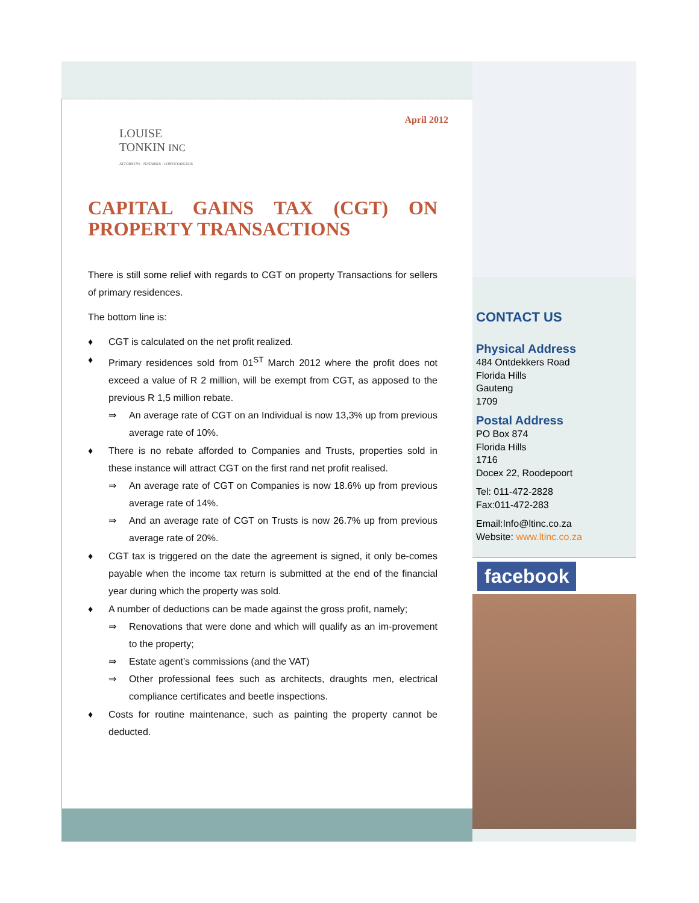LOUISE
TONKIN INC
ATTORNEYS · NOTARIES · CONVEYANCERS
April 2012
CAPITAL GAINS TAX (CGT) ON PROPERTY TRANSACTIONS
There is still some relief with regards to CGT on property Transactions for sellers of primary residences.
The bottom line is:
♦ CGT is calculated on the net profit realized.
♦ Primary residences sold from 01<sup>ST</sup> March 2012 where the profit does not exceed a value of R 2 million, will be exempt from CGT, as apposed to the previous R 1,5 million rebate.
⇒ An average rate of CGT on an Individual is now 13,3% up from previous average rate of 10%.
♦ There is no rebate afforded to Companies and Trusts, properties sold in these instance will attract CGT on the first rand net profit realised.
⇒ An average rate of CGT on Companies is now 18.6% up from previous average rate of 14%.
⇒ And an average rate of CGT on Trusts is now 26.7% up from previous average rate of 20%.
♦ CGT tax is triggered on the date the agreement is signed, it only be-comes payable when the income tax return is submitted at the end of the financial year during which the property was sold.
♦ A number of deductions can be made against the gross profit, namely;
⇒ Renovations that were done and which will qualify as an im-provement to the property;
⇒ Estate agent’s commissions (and the VAT)
⇒ Other professional fees such as architects, draughts men, electrical compliance certificates and beetle inspections.
♦ Costs for routine maintenance, such as painting the property cannot be deducted.
CONTACT US
Physical Address
484 Ontdekkers Road
Florida Hills
Gauteng
1709
Postal Address
PO Box 874
Florida Hills
1716
Docex 22, Roodepoort
Tel: 011-472-2828
Fax:011-472-283
Email:Info@ltinc.co.za
Website: www.ltinc.co.za
facebook